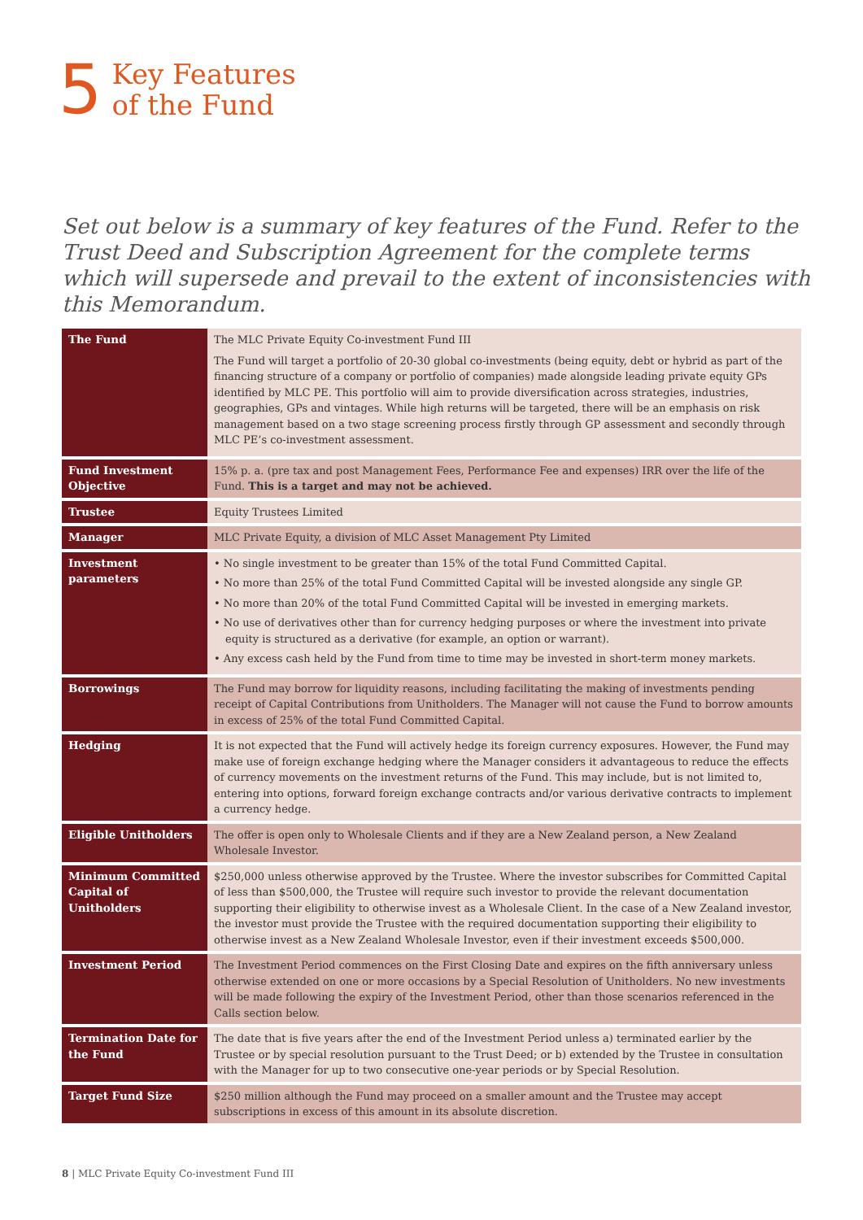5 Key Features
of the Fund
Set out below is a summary of key features of the Fund. Refer to the Trust Deed and Subscription Agreement for the complete terms which will supersede and prevail to the extent of inconsistencies with this Memorandum.
| The Fund | The MLC Private Equity Co-investment Fund III The Fund will target a portfolio of 20-30 global co-investments (being equity, debt or hybrid as part of the financing structure of a company or portfolio of companies) made alongside leading private equity GPs identified by MLC PE. This portfolio will aim to provide diversification across strategies, industries, geographies, GPs and vintages. While high returns will be targeted, there will be an emphasis on risk management based on a two stage screening process firstly through GP assessment and secondly through MLC PE’s co-investment assessment. |
| Fund Investment Objective | 15% p. a. (pre tax and post Management Fees, Performance Fee and expenses) IRR over the life of the Fund. This is a target and may not be achieved. |
| Trustee | Equity Trustees Limited |
| Manager | MLC Private Equity, a division of MLC Asset Management Pty Limited |
| Investment parameters | • No single investment to be greater than 15% of the total Fund Committed Capital. • No more than 25% of the total Fund Committed Capital will be invested alongside any single GP. • No more than 20% of the total Fund Committed Capital will be invested in emerging markets. • No use of derivatives other than for currency hedging purposes or where the investment into private equity is structured as a derivative (for example, an option or warrant). • Any excess cash held by the Fund from time to time may be invested in short-term money markets. |
| Borrowings | The Fund may borrow for liquidity reasons, including facilitating the making of investments pending receipt of Capital Contributions from Unitholders. The Manager will not cause the Fund to borrow amounts in excess of 25% of the total Fund Committed Capital. |
| Hedging | It is not expected that the Fund will actively hedge its foreign currency exposures. However, the Fund may make use of foreign exchange hedging where the Manager considers it advantageous to reduce the effects of currency movements on the investment returns of the Fund. This may include, but is not limited to, entering into options, forward foreign exchange contracts and/or various derivative contracts to implement a currency hedge. |
| Eligible Unitholders | The offer is open only to Wholesale Clients and if they are a New Zealand person, a New Zealand Wholesale Investor. |
| Minimum Committed Capital of Unitholders | $250,000 unless otherwise approved by the Trustee. Where the investor subscribes for Committed Capital of less than $500,000, the Trustee will require such investor to provide the relevant documentation supporting their eligibility to otherwise invest as a Wholesale Client. In the case of a New Zealand investor, the investor must provide the Trustee with the required documentation supporting their eligibility to otherwise invest as a New Zealand Wholesale Investor, even if their investment exceeds $500,000. |
| Investment Period | The Investment Period commences on the First Closing Date and expires on the fifth anniversary unless otherwise extended on one or more occasions by a Special Resolution of Unitholders. No new investments will be made following the expiry of the Investment Period, other than those scenarios referenced in the Calls section below. |
| Termination Date for the Fund | The date that is five years after the end of the Investment Period unless a) terminated earlier by the Trustee or by special resolution pursuant to the Trust Deed; or b) extended by the Trustee in consultation with the Manager for up to two consecutive one-year periods or by Special Resolution. |
| Target Fund Size | $250 million although the Fund may proceed on a smaller amount and the Trustee may accept subscriptions in excess of this amount in its absolute discretion. |
8 | MLC Private Equity Co-investment Fund III